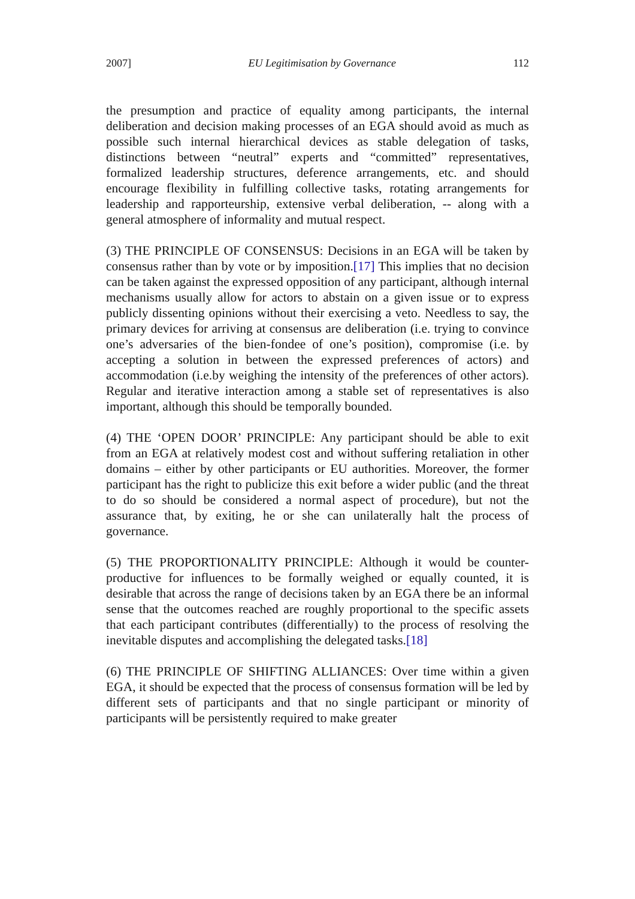2007] EU Legitimisation by Governance 112
the presumption and practice of equality among participants, the internal deliberation and decision making processes of an EGA should avoid as much as possible such internal hierarchical devices as stable delegation of tasks, distinctions between “neutral” experts and “committed” representatives, formalized leadership structures, deference arrangements, etc. and should encourage flexibility in fulfilling collective tasks, rotating arrangements for leadership and rapporteurship, extensive verbal deliberation, -- along with a general atmosphere of informality and mutual respect.
(3) THE PRINCIPLE OF CONSENSUS: Decisions in an EGA will be taken by consensus rather than by vote or by imposition.[17] This implies that no decision can be taken against the expressed opposition of any participant, although internal mechanisms usually allow for actors to abstain on a given issue or to express publicly dissenting opinions without their exercising a veto. Needless to say, the primary devices for arriving at consensus are deliberation (i.e. trying to convince one’s adversaries of the bien-fondee of one’s position), compromise (i.e. by accepting a solution in between the expressed preferences of actors) and accommodation (i.e.by weighing the intensity of the preferences of other actors). Regular and iterative interaction among a stable set of representatives is also important, although this should be temporally bounded.
(4) THE ‘OPEN DOOR’ PRINCIPLE: Any participant should be able to exit from an EGA at relatively modest cost and without suffering retaliation in other domains – either by other participants or EU authorities. Moreover, the former participant has the right to publicize this exit before a wider public (and the threat to do so should be considered a normal aspect of procedure), but not the assurance that, by exiting, he or she can unilaterally halt the process of governance.
(5) THE PROPORTIONALITY PRINCIPLE: Although it would be counter-productive for influences to be formally weighed or equally counted, it is desirable that across the range of decisions taken by an EGA there be an informal sense that the outcomes reached are roughly proportional to the specific assets that each participant contributes (differentially) to the process of resolving the inevitable disputes and accomplishing the delegated tasks.[18]
(6) THE PRINCIPLE OF SHIFTING ALLIANCES: Over time within a given EGA, it should be expected that the process of consensus formation will be led by different sets of participants and that no single participant or minority of participants will be persistently required to make greater